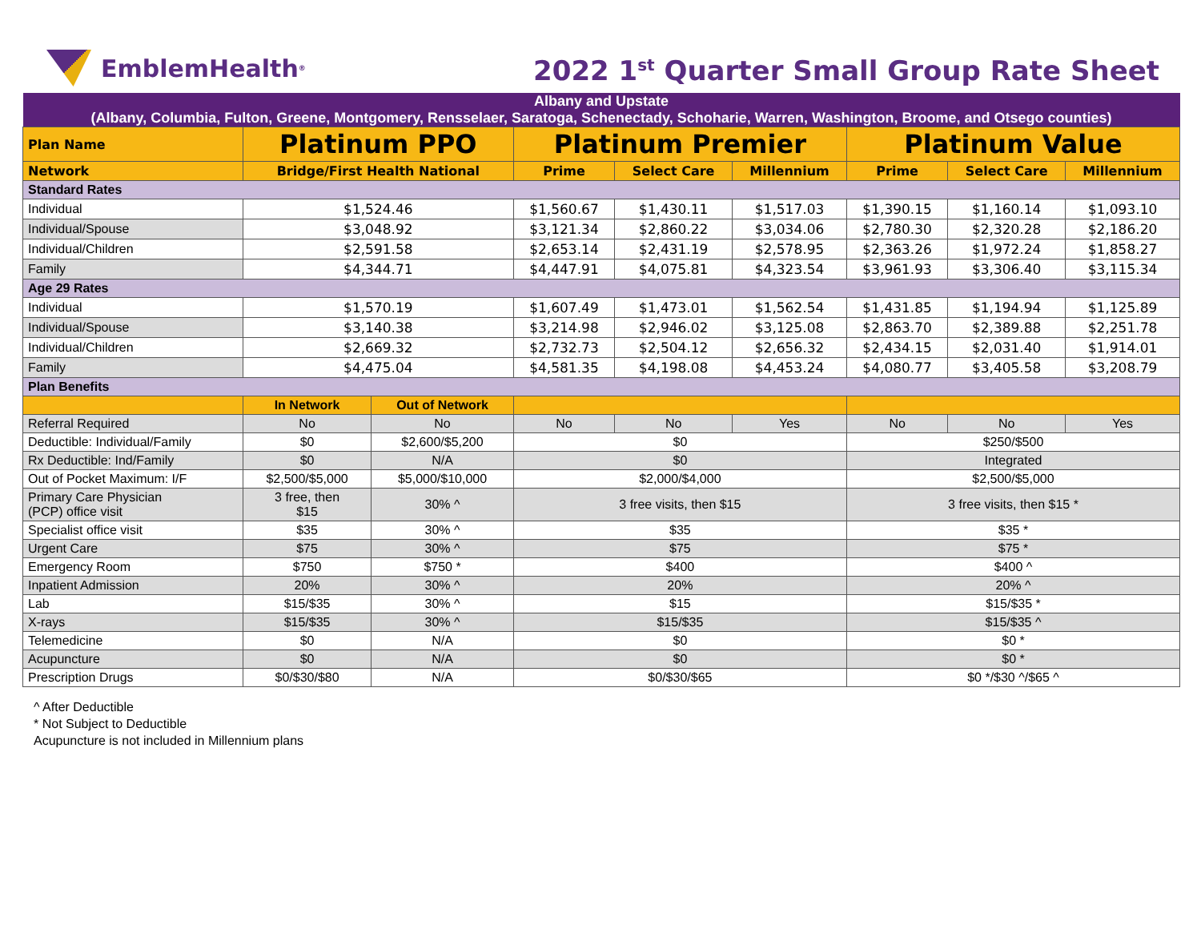EmblemHealth<sup>®</sup>
2022 1<sup>st</sup> Quarter Small Group Rate Sheet
| Albany and Upstate (Albany, Columbia, Fulton, Greene, Montgomery, Rensselaer, Saratoga, Schenectady, Schoharie, Warren, Washington, Broome, and Otsego counties) | | | | | | | | |
| Plan Name | Platinum PPO | | Platinum Premier | | | Platinum Value | | |
| Network | Bridge/First Health National | | Prime | Select Care | Millennium | Prime | Select Care | Millennium |
| Standard Rates | | | | | | | | |
| Individual | $1,524.46 | | $1,560.67 | $1,430.11 | $1,517.03 | $1,390.15 | $1,160.14 | $1,093.10 |
| Individual/Spouse | $3,048.92 | | $3,121.34 | $2,860.22 | $3,034.06 | $2,780.30 | $2,320.28 | $2,186.20 |
| Individual/Children | $2,591.58 | | $2,653.14 | $2,431.19 | $2,578.95 | $2,363.26 | $1,972.24 | $1,858.27 |
| Family | $4,344.71 | | $4,447.91 | $4,075.81 | $4,323.54 | $3,961.93 | $3,306.40 | $3,115.34 |
| Age 29 Rates | | | | | | | | |
| Individual | $1,570.19 | | $1,607.49 | $1,473.01 | $1,562.54 | $1,431.85 | $1,194.94 | $1,125.89 |
| Individual/Spouse | $3,140.38 | | $3,214.98 | $2,946.02 | $3,125.08 | $2,863.70 | $2,389.88 | $2,251.78 |
| Individual/Children | $2,669.32 | | $2,732.73 | $2,504.12 | $2,656.32 | $2,434.15 | $2,031.40 | $1,914.01 |
| Family | $4,475.04 | | $4,581.35 | $4,198.08 | $4,453.24 | $4,080.77 | $3,405.58 | $3,208.79 |
| Plan Benefits | | | | | | | | |
| | In Network | Out of Network | | | | | | |
| Referral Required | No | No | No | No | Yes | No | No | Yes |
| Deductible: Individual/Family | $0 | $2,600/$5,200 | $0 | | | $250/$500 | | |
| Rx Deductible: Ind/Family | $0 | N/A | $0 | | | Integrated | | |
| Out of Pocket Maximum: I/F | $2,500/$5,000 | $5,000/$10,000 | $2,000/$4,000 | | | $2,500/$5,000 | | |
| Primary Care Physician (PCP) office visit | 3 free, then $15 | 30% ^ | 3 free visits, then $15 | | | 3 free visits, then $15 * | | |
| Specialist office visit | $35 | 30% ^ | $35 | | | $35 * | | |
| Urgent Care | $75 | 30% ^ | $75 | | | $75 * | | |
| Emergency Room | $750 | $750 * | $400 | | | $400 ^ | | |
| Inpatient Admission | 20% | 30% ^ | 20% | | | 20% ^ | | |
| Lab | $15/$35 | 30% ^ | $15 | | | $15/$35 * | | |
| X-rays | $15/$35 | 30% ^ | $15/$35 | | | $15/$35 ^ | | |
| Telemedicine | $0 | N/A | $0 | | | $0 * | | |
| Acupuncture | $0 | N/A | $0 | | | $0 * | | |
| Prescription Drugs | $0/$30/$80 | N/A | $0/$30/$65 | | | $0 */$30 ^/$65 ^ | | |
^ After Deductible
* Not Subject to Deductible
Acupuncture is not included in Millennium plans